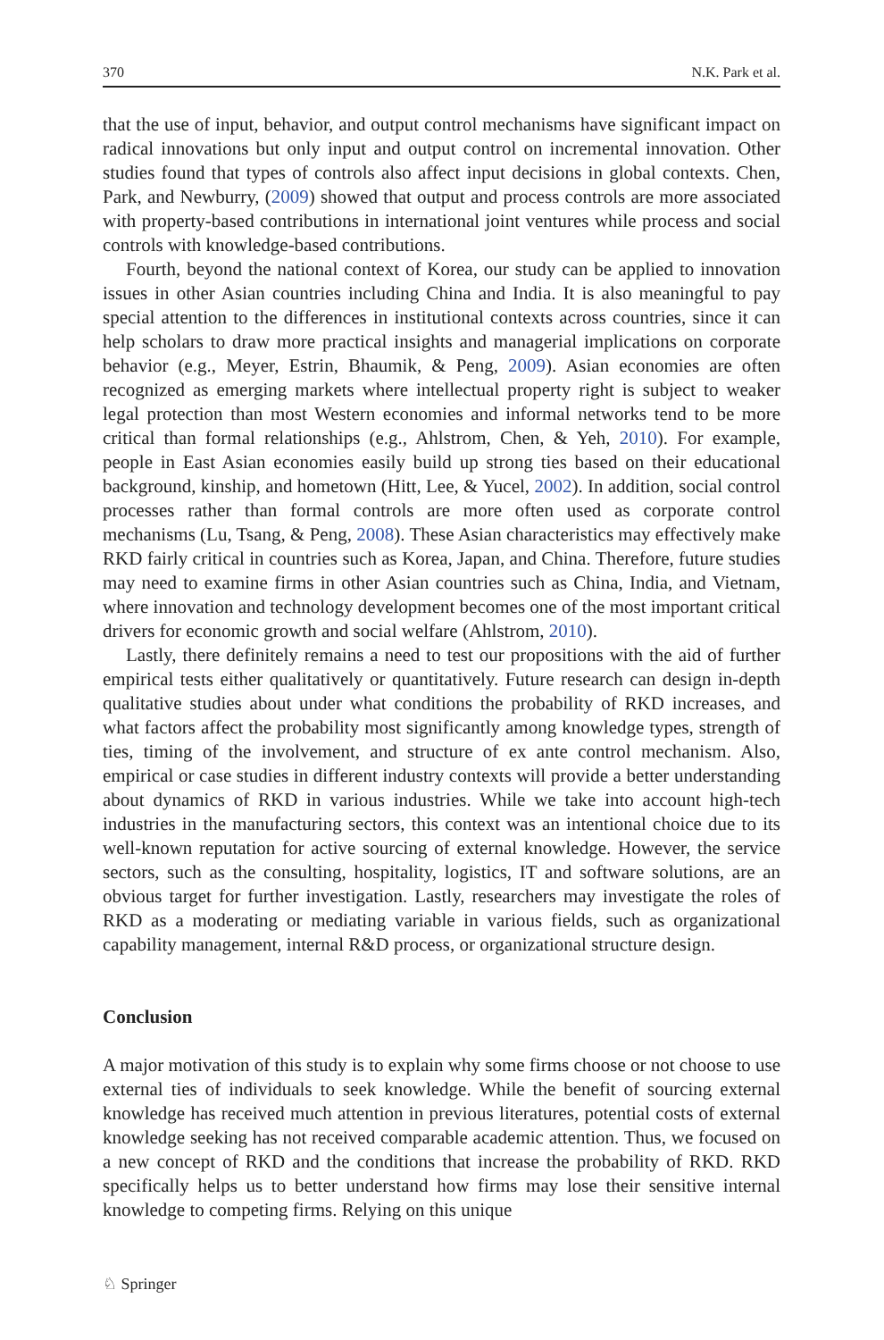370 N.K. Park et al.
that the use of input, behavior, and output control mechanisms have significant impact on radical innovations but only input and output control on incremental innovation. Other studies found that types of controls also affect input decisions in global contexts. Chen, Park, and Newburry, (2009) showed that output and process controls are more associated with property-based contributions in international joint ventures while process and social controls with knowledge-based contributions.
Fourth, beyond the national context of Korea, our study can be applied to innovation issues in other Asian countries including China and India. It is also meaningful to pay special attention to the differences in institutional contexts across countries, since it can help scholars to draw more practical insights and managerial implications on corporate behavior (e.g., Meyer, Estrin, Bhaumik, & Peng, 2009). Asian economies are often recognized as emerging markets where intellectual property right is subject to weaker legal protection than most Western economies and informal networks tend to be more critical than formal relationships (e.g., Ahlstrom, Chen, & Yeh, 2010). For example, people in East Asian economies easily build up strong ties based on their educational background, kinship, and hometown (Hitt, Lee, & Yucel, 2002). In addition, social control processes rather than formal controls are more often used as corporate control mechanisms (Lu, Tsang, & Peng, 2008). These Asian characteristics may effectively make RKD fairly critical in countries such as Korea, Japan, and China. Therefore, future studies may need to examine firms in other Asian countries such as China, India, and Vietnam, where innovation and technology development becomes one of the most important critical drivers for economic growth and social welfare (Ahlstrom, 2010).
Lastly, there definitely remains a need to test our propositions with the aid of further empirical tests either qualitatively or quantitatively. Future research can design in-depth qualitative studies about under what conditions the probability of RKD increases, and what factors affect the probability most significantly among knowledge types, strength of ties, timing of the involvement, and structure of ex ante control mechanism. Also, empirical or case studies in different industry contexts will provide a better understanding about dynamics of RKD in various industries. While we take into account high-tech industries in the manufacturing sectors, this context was an intentional choice due to its well-known reputation for active sourcing of external knowledge. However, the service sectors, such as the consulting, hospitality, logistics, IT and software solutions, are an obvious target for further investigation. Lastly, researchers may investigate the roles of RKD as a moderating or mediating variable in various fields, such as organizational capability management, internal R&D process, or organizational structure design.
Conclusion
A major motivation of this study is to explain why some firms choose or not choose to use external ties of individuals to seek knowledge. While the benefit of sourcing external knowledge has received much attention in previous literatures, potential costs of external knowledge seeking has not received comparable academic attention. Thus, we focused on a new concept of RKD and the conditions that increase the probability of RKD. RKD specifically helps us to better understand how firms may lose their sensitive internal knowledge to competing firms. Relying on this unique
♘ Springer